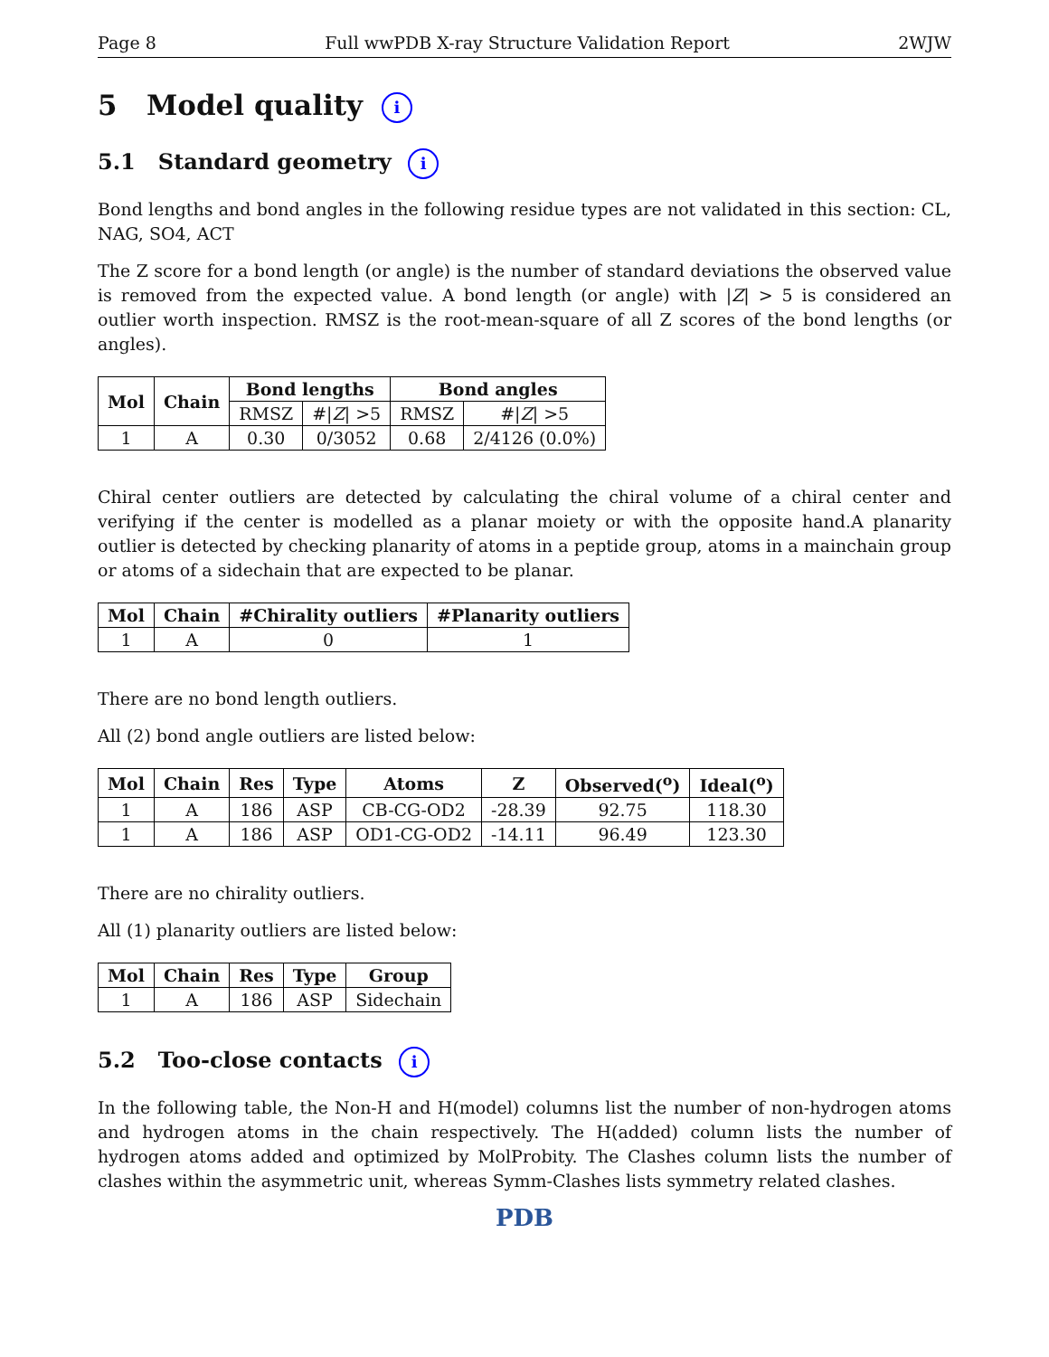Page 8 Full wwPDB X-ray Structure Validation Report 2WJW
5 Model quality i
5.1 Standard geometry i
Bond lengths and bond angles in the following residue types are not validated in this section: CL, NAG, SO4, ACT
The Z score for a bond length (or angle) is the number of standard deviations the observed value is removed from the expected value. A bond length (or angle) with |Z| > 5 is considered an outlier worth inspection. RMSZ is the root-mean-square of all Z scores of the bond lengths (or angles).
| Mol | Chain | Bond lengths | | Bond angles | |
| --- | --- | --- | --- | --- | --- |
| | | RMSZ | #/ Z / >5 | RMSZ | #/ Z / >5 |
| 1 | A | 0.30 | 0/3052 | 0.68 | 2/4126 (0.0%) |
Chiral center outliers are detected by calculating the chiral volume of a chiral center and verifying if the center is modelled as a planar moiety or with the opposite hand.A planarity outlier is detected by checking planarity of atoms in a peptide group, atoms in a mainchain group or atoms of a sidechain that are expected to be planar.
| Mol | Chain | #Chirality outliers | #Planarity outliers |
| --- | --- | --- | --- |
| 1 | A | 0 | 1 |
There are no bond length outliers.
All (2) bond angle outliers are listed below:
| Mol | Chain | Res | Type | Atoms | Z | Observed(<sup>o</sup>) | Ideal(<sup>o</sup>) |
| --- | --- | --- | --- | --- | --- | --- | --- |
| 1 | A | 186 | ASP | CB-CG-OD2 | -28.39 | 92.75 | 118.30 |
| 1 | A | 186 | ASP | OD1-CG-OD2 | -14.11 | 96.49 | 123.30 |
There are no chirality outliers.
All (1) planarity outliers are listed below:
| Mol | Chain | Res | Type | Group |
| --- | --- | --- | --- | --- |
| 1 | A | 186 | ASP | Sidechain |
5.2 Too-close contacts i
In the following table, the Non-H and H(model) columns list the number of non-hydrogen atoms and hydrogen atoms in the chain respectively. The H(added) column lists the number of hydrogen atoms added and optimized by MolProbity. The Clashes column lists the number of clashes within the asymmetric unit, whereas Symm-Clashes lists symmetry related clashes.
PDB